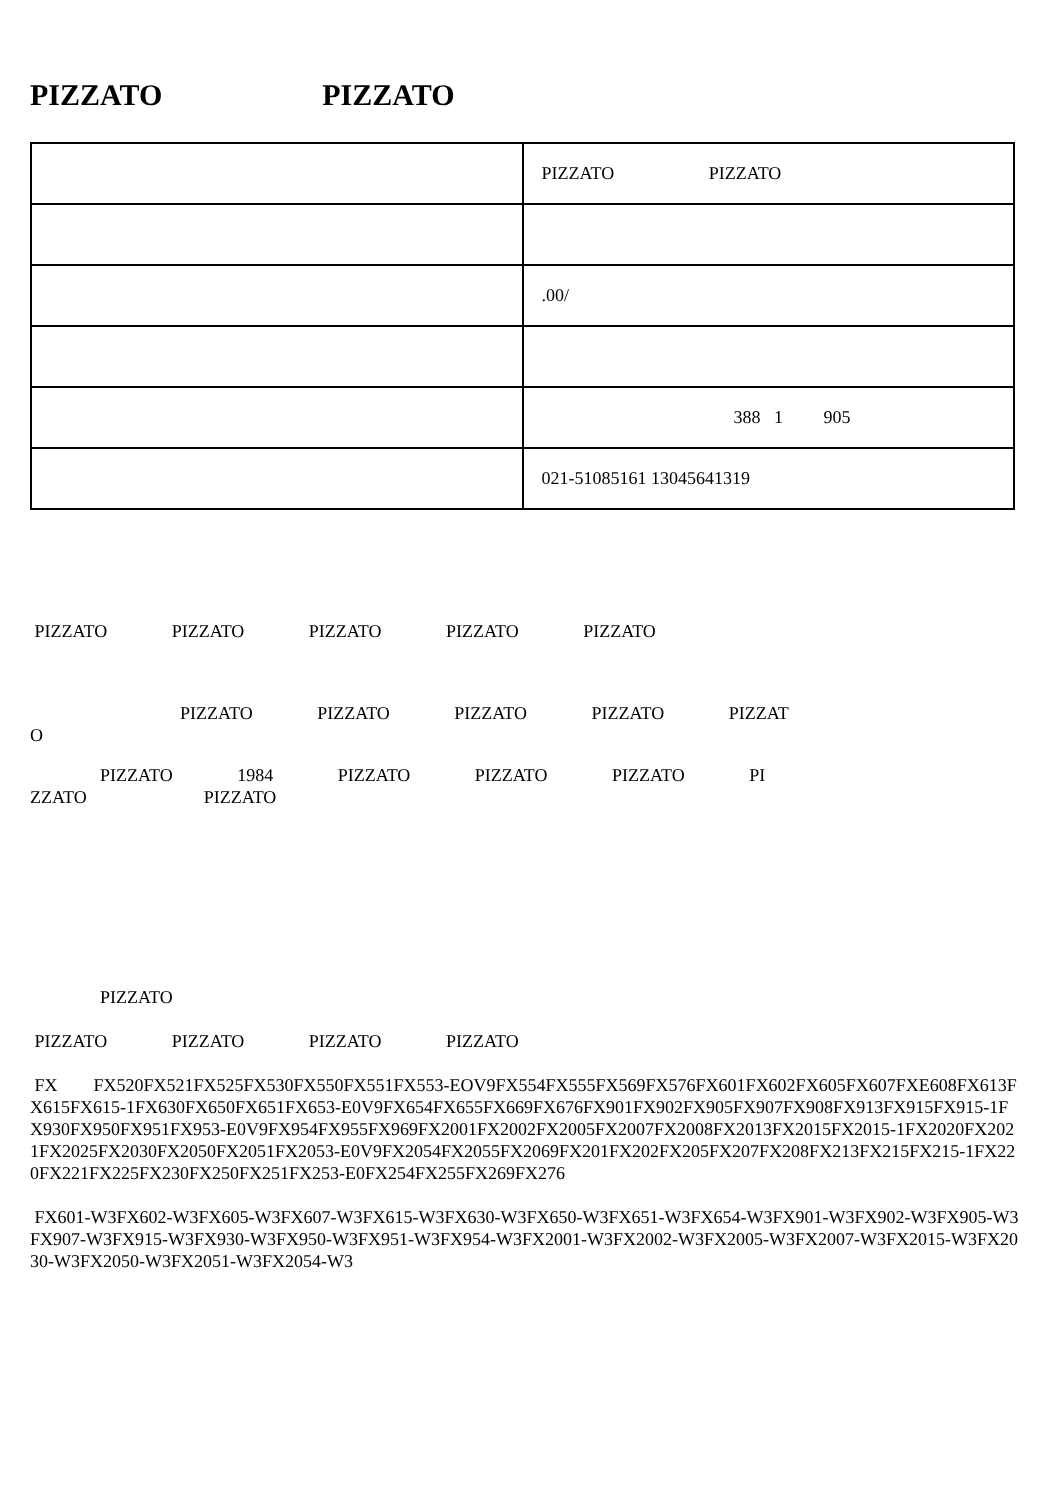PIZZATO PIZZATO
| | PIZZATO PIZZATO |
| | .00/ |
| | 388 1 905 |
| | 021-51085161 13045641319 |
PIZZATO PIZZATO PIZZATO PIZZATO PIZZATO
PIZZATO PIZZATO PIZZATO PIZZATO PIZZAT
O
PIZZATO 1984 PIZZATO PIZZATO PIZZATO PI
ZZATO PIZZATO
PIZZATO
PIZZATO PIZZATO PIZZATO PIZZATO
FX FX520FX521FX525FX530FX550FX551FX553-EOV9FX554FX555FX569FX576FX601FX602FX605FX607FXE608FX613FX615FX615-1FX630FX650FX651FX653-E0V9FX654FX655FX669FX676FX901FX902FX905FX907FX908FX913FX915FX915-1FX930FX950FX951FX953-E0V9FX954FX955FX969FX2001FX2002FX2005FX2007FX2008FX2013FX2015FX2015-1FX2020FX2021FX2025FX2030FX2050FX2051FX2053-E0V9FX2054FX2055FX2069FX201FX202FX205FX207FX208FX213FX215FX215-1FX220FX221FX225FX230FX250FX251FX253-E0FX254FX255FX269FX276
FX601-W3FX602-W3FX605-W3FX607-W3FX615-W3FX630-W3FX650-W3FX651-W3FX654-W3FX901-W3FX902-W3FX905-W3FX907-W3FX915-W3FX930-W3FX950-W3FX951-W3FX954-W3FX2001-W3FX2002-W3FX2005-W3FX2007-W3FX2015-W3FX2030-W3FX2050-W3FX2051-W3FX2054-W3